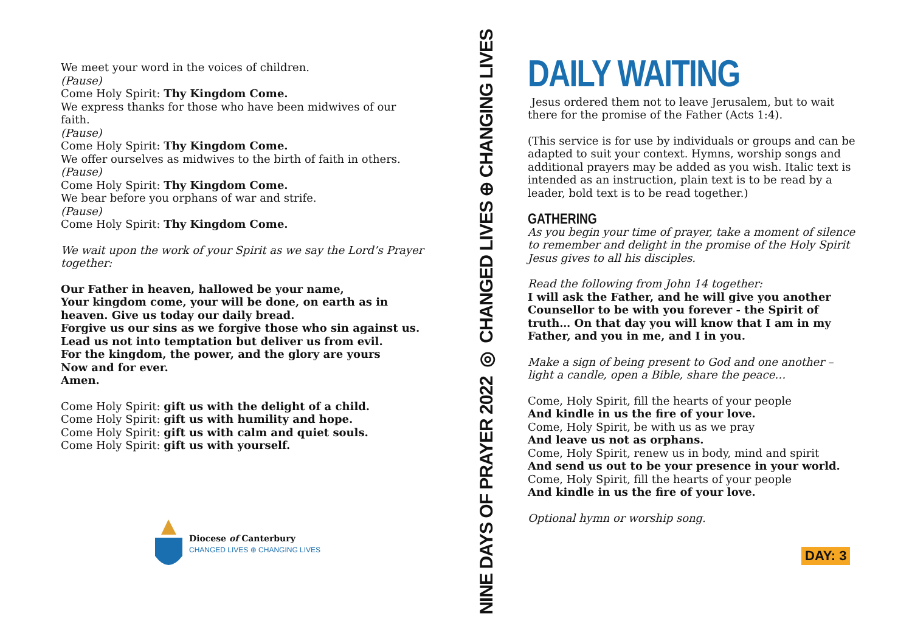We meet your word in the voices of children.
(Pause)
Come Holy Spirit: Thy Kingdom Come.
We express thanks for those who have been midwives of our faith.
(Pause)
Come Holy Spirit: Thy Kingdom Come.
We offer ourselves as midwives to the birth of faith in others.
(Pause)
Come Holy Spirit: Thy Kingdom Come.
We bear before you orphans of war and strife.
(Pause)
Come Holy Spirit: Thy Kingdom Come.
We wait upon the work of your Spirit as we say the Lord’s Prayer together:
Our Father in heaven, hallowed be your name,
Your kingdom come, your will be done, on earth as in heaven. Give us today our daily bread.
Forgive us our sins as we forgive those who sin against us.
Lead us not into temptation but deliver us from evil.
For the kingdom, the power, and the glory are yours
Now and for ever.
Amen.
Come Holy Spirit: gift us with the delight of a child.
Come Holy Spirit: gift us with humility and hope.
Come Holy Spirit: gift us with calm and quiet souls.
Come Holy Spirit: gift us with yourself.
Diocese of Canterbury
CHANGED LIVES ⊕ CHANGING LIVES
NINE DAYS OF PRAYER 2022 ◎ CHANGED LIVES ⊕ CHANGING LIVES
DAILY WAITING
Jesus ordered them not to leave Jerusalem, but to wait there for the promise of the Father (Acts 1:4).
(This service is for use by individuals or groups and can be adapted to suit your context. Hymns, worship songs and additional prayers may be added as you wish. Italic text is intended as an instruction, plain text is to be read by a leader, bold text is to be read together.)
GATHERING
As you begin your time of prayer, take a moment of silence to remember and delight in the promise of the Holy Spirit Jesus gives to all his disciples.
Read the following from John 14 together:
I will ask the Father, and he will give you another Counsellor to be with you forever - the Spirit of truth… On that day you will know that I am in my Father, and you in me, and I in you.
Make a sign of being present to God and one another – light a candle, open a Bible, share the peace…
Come, Holy Spirit, fill the hearts of your people
And kindle in us the fire of your love.
Come, Holy Spirit, be with us as we pray
And leave us not as orphans.
Come, Holy Spirit, renew us in body, mind and spirit
And send us out to be your presence in your world.
Come, Holy Spirit, fill the hearts of your people
And kindle in us the fire of your love.
Optional hymn or worship song.
DAY: 3